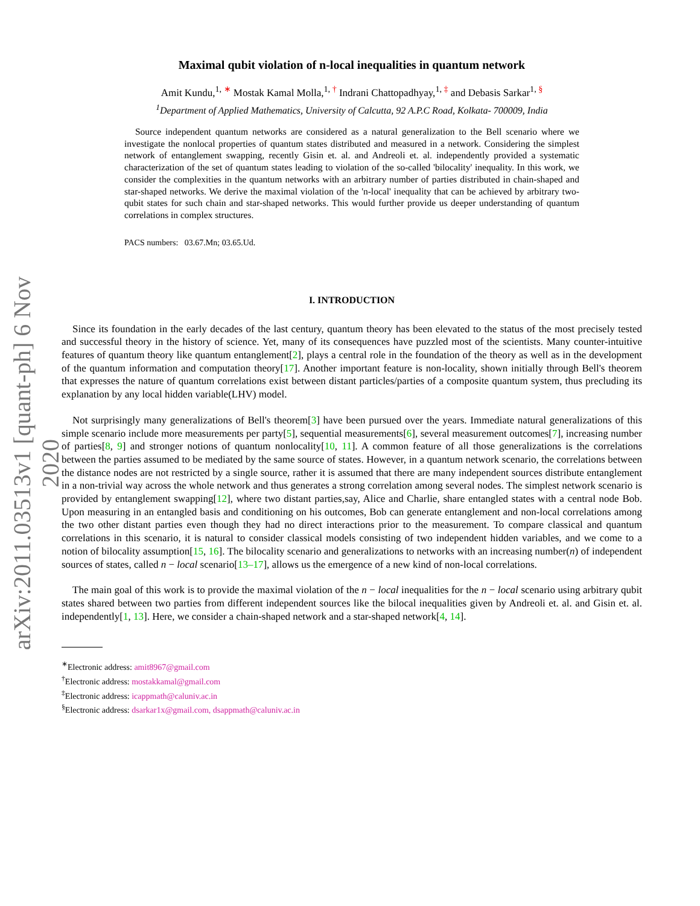arXiv:2011.03513v1 [quant-ph] 6 Nov 2020
Maximal qubit violation of n-local inequalities in quantum network
Amit Kundu,<sup>1, ∗</sup> Mostak Kamal Molla,<sup>1, †</sup> Indrani Chattopadhyay,<sup>1, ‡</sup> and Debasis Sarkar<sup>1, §</sup>
<sup>1</sup> Department of Applied Mathematics, University of Calcutta, 92 A.P.C Road, Kolkata- 700009, India
Source independent quantum networks are considered as a natural generalization to the Bell scenario where we investigate the nonlocal properties of quantum states distributed and measured in a network. Considering the simplest network of entanglement swapping, recently Gisin et. al. and Andreoli et. al. independently provided a systematic characterization of the set of quantum states leading to violation of the so-called 'bilocality' inequality. In this work, we consider the complexities in the quantum networks with an arbitrary number of parties distributed in chain-shaped and star-shaped networks. We derive the maximal violation of the 'n-local' inequality that can be achieved by arbitrary two-qubit states for such chain and star-shaped networks. This would further provide us deeper understanding of quantum correlations in complex structures.
PACS numbers: 03.67.Mn; 03.65.Ud.
I. INTRODUCTION
Since its foundation in the early decades of the last century, quantum theory has been elevated to the status of the most precisely tested and successful theory in the history of science. Yet, many of its consequences have puzzled most of the scientists. Many counter-intuitive features of quantum theory like quantum entanglement[2], plays a central role in the foundation of the theory as well as in the development of the quantum information and computation theory[17]. Another important feature is non-locality, shown initially through Bell's theorem that expresses the nature of quantum correlations exist between distant particles/parties of a composite quantum system, thus precluding its explanation by any local hidden variable(LHV) model.
Not surprisingly many generalizations of Bell's theorem[3] have been pursued over the years. Immediate natural generalizations of this simple scenario include more measurements per party[5], sequential measurements[6], several measurement outcomes[7], increasing number of parties[8, 9] and stronger notions of quantum nonlocality[10, 11]. A common feature of all those generalizations is the correlations between the parties assumed to be mediated by the same source of states. However, in a quantum network scenario, the correlations between the distance nodes are not restricted by a single source, rather it is assumed that there are many independent sources distribute entanglement in a non-trivial way across the whole network and thus generates a strong correlation among several nodes. The simplest network scenario is provided by entanglement swapping[12], where two distant parties,say, Alice and Charlie, share entangled states with a central node Bob. Upon measuring in an entangled basis and conditioning on his outcomes, Bob can generate entanglement and non-local correlations among the two other distant parties even though they had no direct interactions prior to the measurement. To compare classical and quantum correlations in this scenario, it is natural to consider classical models consisting of two independent hidden variables, and we come to a notion of bilocality assumption[15, 16]. The bilocality scenario and generalizations to networks with an increasing number(n) of independent sources of states, called n − local scenario[13–17], allows us the emergence of a new kind of non-local correlations.
The main goal of this work is to provide the maximal violation of the n − local inequalities for the n − local scenario using arbitrary qubit states shared between two parties from different independent sources like the bilocal inequalities given by Andreoli et. al. and Gisin et. al. independently[1, 13]. Here, we consider a chain-shaped network and a star-shaped network[4, 14].
<sup>∗</sup>Electronic address: amit8967@gmail.com
<sup>†</sup> Electronic address: mostakkamal@gmail.com
<sup>‡</sup> Electronic address: icappmath@caluniv.ac.in
<sup>§</sup> Electronic address: dsarkar1x@gmail.com, dsappmath@caluniv.ac.in